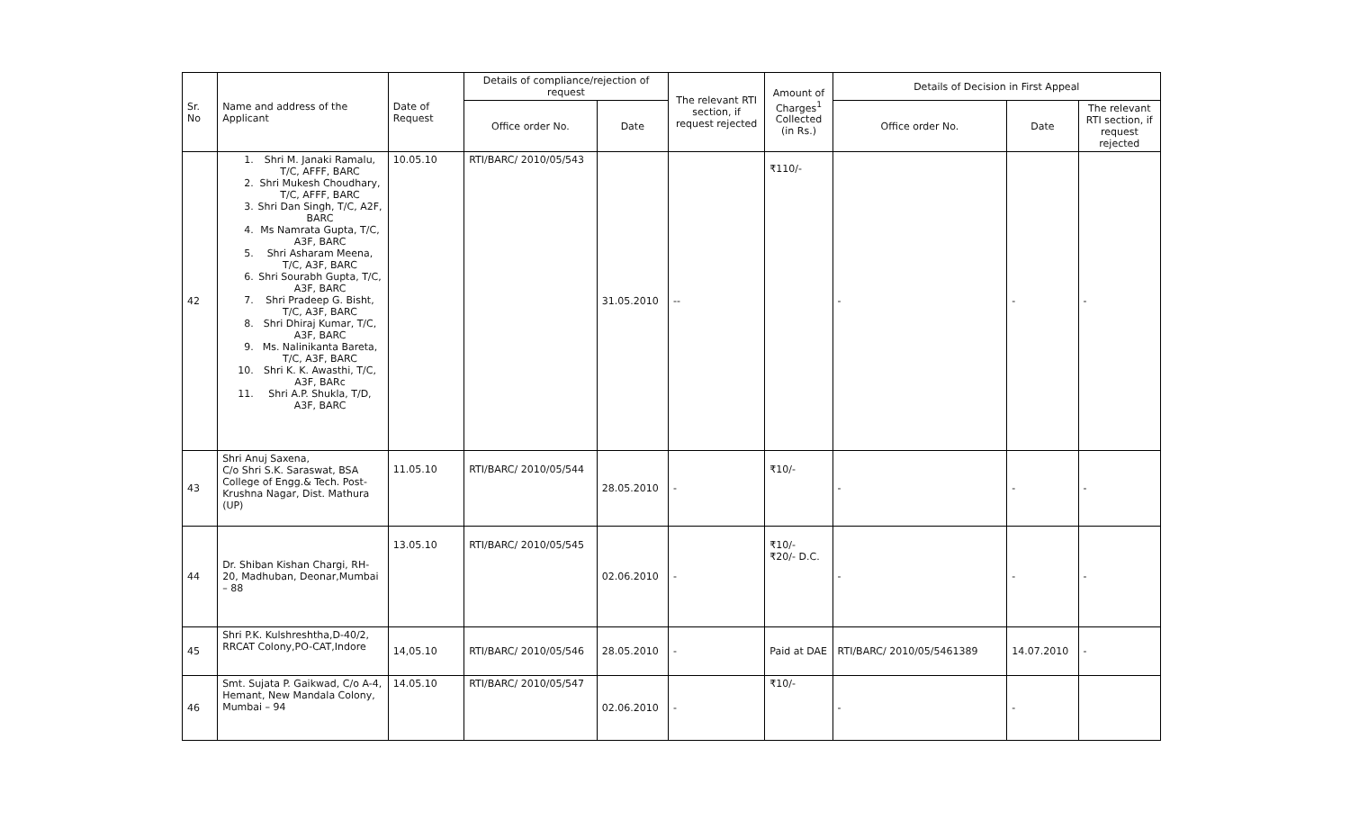| Sr. No | Name and address of the Applicant | Date of Request | Details of compliance/rejection of request | | The relevant RTI section, if request rejected | Amount of Charges<sup>1</sup> Collected (in Rs.) | Details of Decision in First Appeal | | |
| --- | --- | --- | --- | --- | --- | --- | --- | --- | --- |
| | | | Office order No. | Date | | | Office order No. | Date | The relevant RTI section, if request rejected |
| 42 | 1. Shri M. Janaki Ramalu, T/C, AFFF, BARC 2. Shri Mukesh Choudhary, T/C, AFFF, BARC 3. Shri Dan Singh, T/C, A2F, BARC 4. Ms Namrata Gupta, T/C, A3F, BARC 5. Shri Asharam Meena, T/C, A3F, BARC 6. Shri Sourabh Gupta, T/C, A3F, BARC 7. Shri Pradeep G. Bisht, T/C, A3F, BARC 8. Shri Dhiraj Kumar, T/C, A3F, BARC 9. Ms. Nalinikanta Bareta, T/C, A3F, BARC 10. Shri K. K. Awasthi, T/C, A3F, BARc 11. Shri A.P. Shukla, T/D, A3F, BARC | 10.05.10 | RTI/BARC/ 2010/05/543 | 31.05.2010 | -- | ₹110/- | - | - | - |
| 43 | Shri Anuj Saxena, C/o Shri S.K. Saraswat, BSA College of Engg.& Tech. Post-Krushna Nagar, Dist. Mathura (UP) | 11.05.10 | RTI/BARC/ 2010/05/544 | 28.05.2010 | - | ₹10/- | - | - | - |
| 44 | Dr. Shiban Kishan Chargi, RH-20, Madhuban, Deonar,Mumbai – 88 | 13.05.10 | RTI/BARC/ 2010/05/545 | 02.06.2010 | - | ₹10/- ₹20/- D.C. | - | - | - |
| 45 | Shri P.K. Kulshreshtha,D-40/2, RRCAT Colony,PO-CAT,Indore | 14,05.10 | RTI/BARC/ 2010/05/546 | 28.05.2010 | - | Paid at DAE | RTI/BARC/ 2010/05/5461389 | 14.07.2010 | - |
| 46 | Smt. Sujata P. Gaikwad, C/o A-4, Hemant, New Mandala Colony, Mumbai – 94 | 14.05.10 | RTI/BARC/ 2010/05/547 | 02.06.2010 | - | ₹10/- | - | - | |